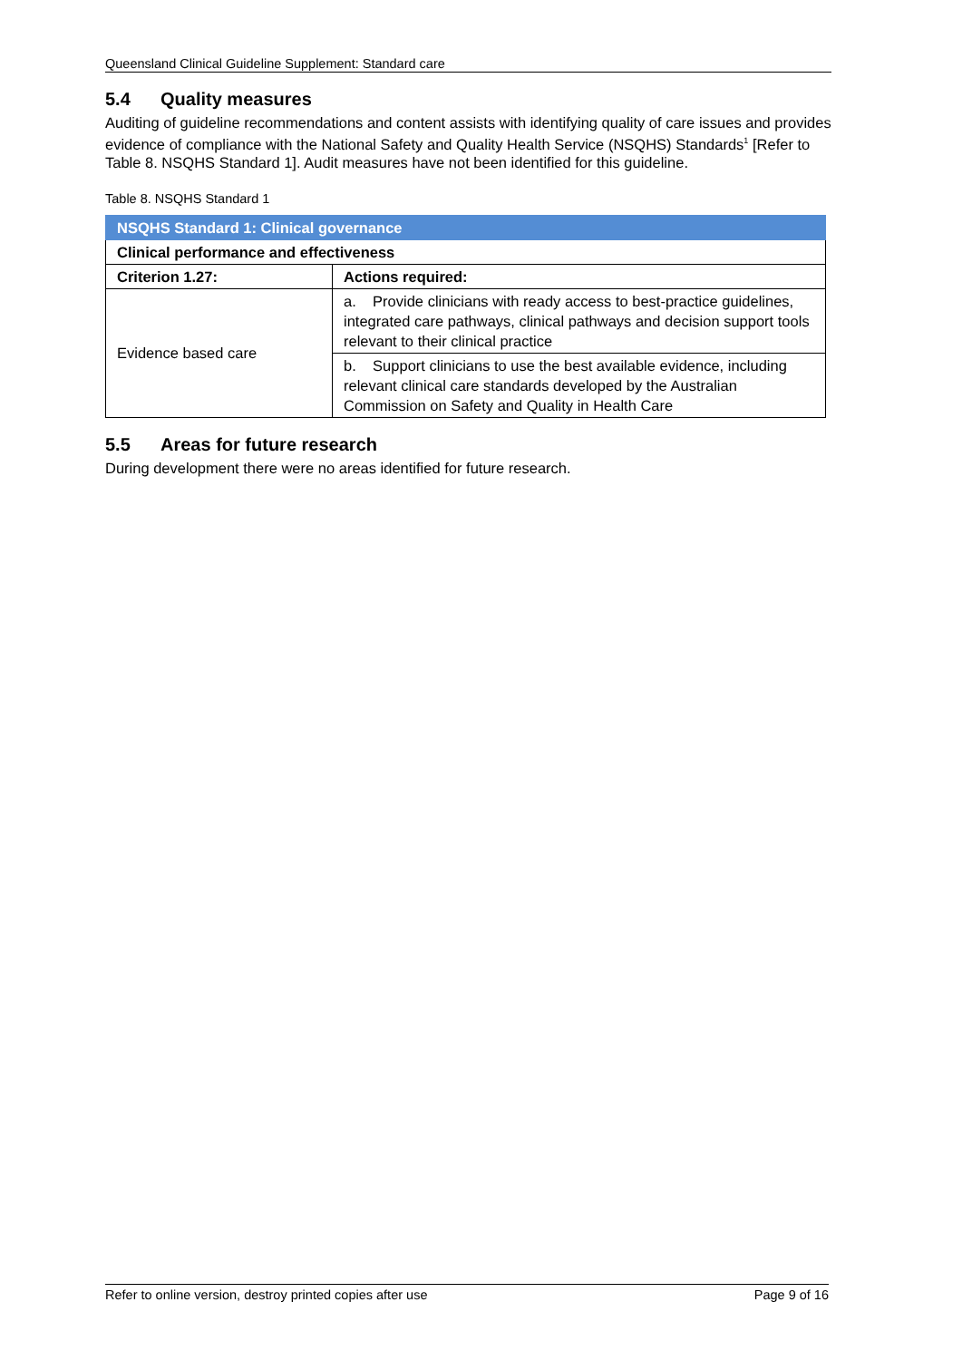Queensland Clinical Guideline Supplement: Standard care
5.4 Quality measures
Auditing of guideline recommendations and content assists with identifying quality of care issues and provides evidence of compliance with the National Safety and Quality Health Service (NSQHS) Standards<sup>1</sup> [Refer to Table 8. NSQHS Standard 1]. Audit measures have not been identified for this guideline.
Table 8. NSQHS Standard 1
| NSQHS Standard 1: Clinical governance | |
| --- | --- |
| Clinical performance and effectiveness | |
| Criterion 1.27: | Actions required: |
| Evidence based care | a. Provide clinicians with ready access to best-practice guidelines, integrated care pathways, clinical pathways and decision support tools relevant to their clinical practice |
| | b. Support clinicians to use the best available evidence, including relevant clinical care standards developed by the Australian Commission on Safety and Quality in Health Care |
5.5 Areas for future research
During development there were no areas identified for future research.
Refer to online version, destroy printed copies after use Page 9 of 16